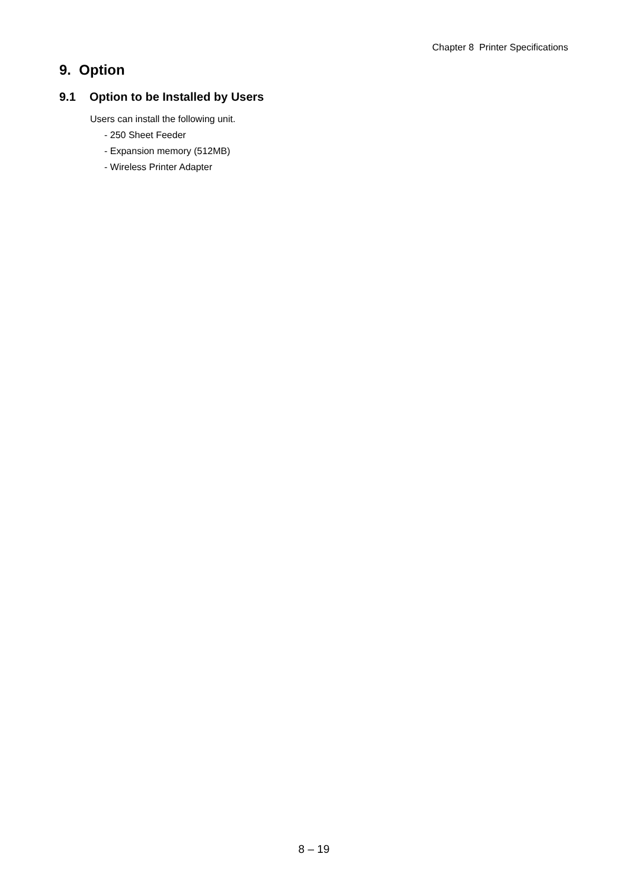Chapter 8 Printer Specifications
9. Option
9.1 Option to be Installed by Users
Users can install the following unit.
- 250 Sheet Feeder
- Expansion memory (512MB)
- Wireless Printer Adapter
8 – 19